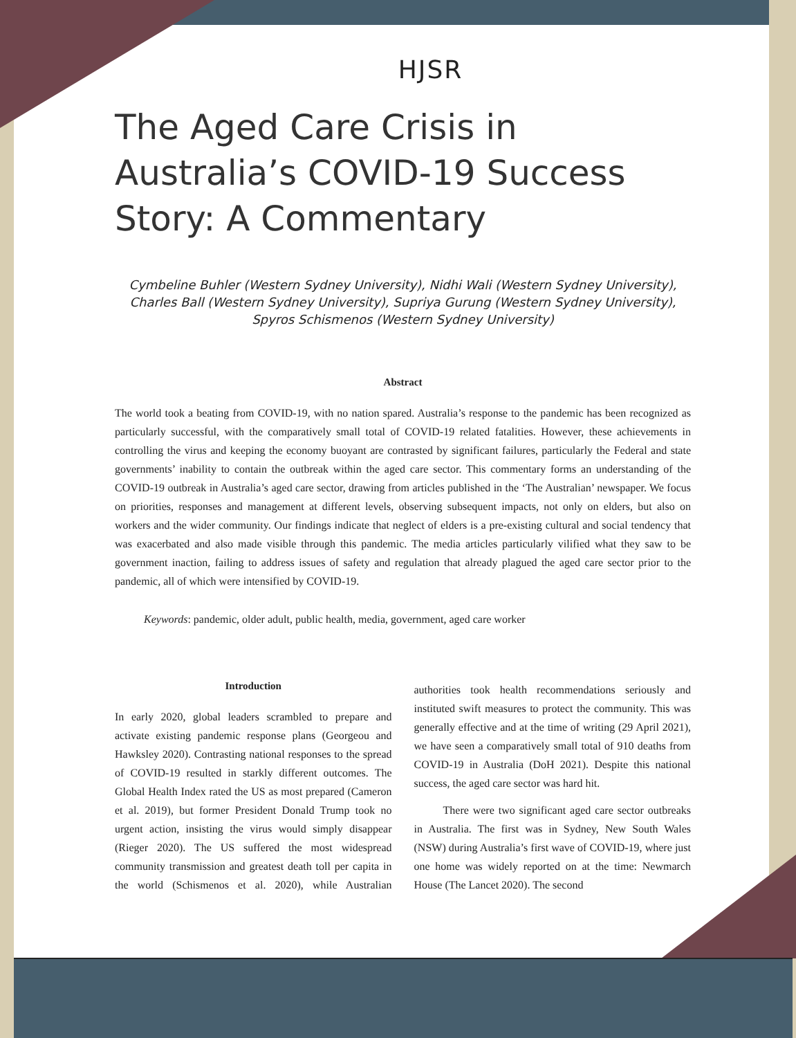HJSR
The Aged Care Crisis in Australia’s COVID-19 Success Story: A Commentary
Cymbeline Buhler (Western Sydney University), Nidhi Wali (Western Sydney University), Charles Ball (Western Sydney University), Supriya Gurung (Western Sydney University), Spyros Schismenos (Western Sydney University)
Abstract
The world took a beating from COVID-19, with no nation spared. Australia’s response to the pandemic has been recognized as particularly successful, with the comparatively small total of COVID-19 related fatalities. However, these achievements in controlling the virus and keeping the economy buoyant are contrasted by significant failures, particularly the Federal and state governments’ inability to contain the outbreak within the aged care sector. This commentary forms an understanding of the COVID-19 outbreak in Australia’s aged care sector, drawing from articles published in the ‘The Australian’ newspaper. We focus on priorities, responses and management at different levels, observing subsequent impacts, not only on elders, but also on workers and the wider community. Our findings indicate that neglect of elders is a pre-existing cultural and social tendency that was exacerbated and also made visible through this pandemic. The media articles particularly vilified what they saw to be government inaction, failing to address issues of safety and regulation that already plagued the aged care sector prior to the pandemic, all of which were intensified by COVID-19.
Keywords: pandemic, older adult, public health, media, government, aged care worker
Introduction
In early 2020, global leaders scrambled to prepare and activate existing pandemic response plans (Georgeou and Hawksley 2020). Contrasting national responses to the spread of COVID-19 resulted in starkly different outcomes. The Global Health Index rated the US as most prepared (Cameron et al. 2019), but former President Donald Trump took no urgent action, insisting the virus would simply disappear (Rieger 2020). The US suffered the most widespread community transmission and greatest death toll per capita in the world (Schismenos et al. 2020), while Australian authorities took health recommendations seriously and instituted swift measures to protect the community. This was generally effective and at the time of writing (29 April 2021), we have seen a comparatively small total of 910 deaths from COVID-19 in Australia (DoH 2021). Despite this national success, the aged care sector was hard hit.
There were two significant aged care sector outbreaks in Australia. The first was in Sydney, New South Wales (NSW) during Australia’s first wave of COVID-19, where just one home was widely reported on at the time: Newmarch House (The Lancet 2020). The second